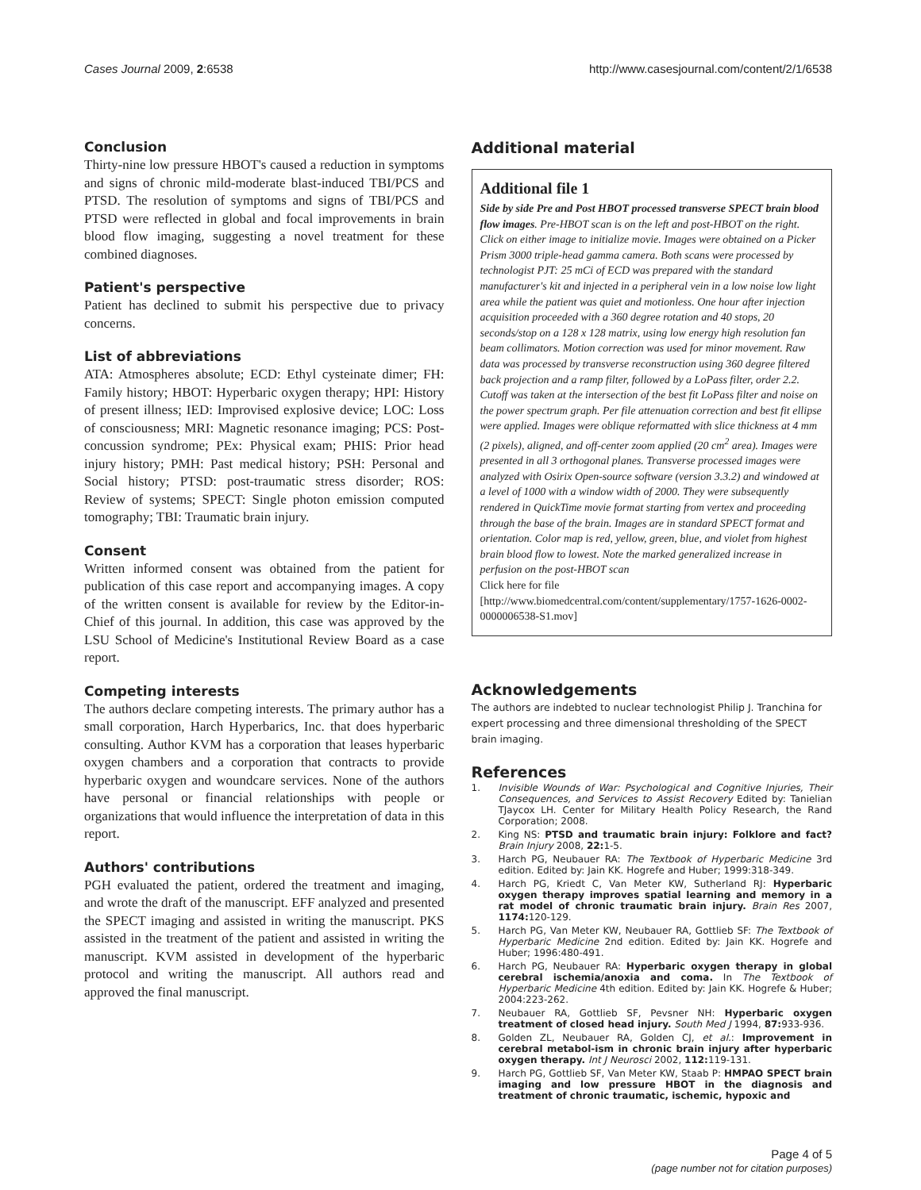Cases Journal 2009, 2:6538 http://www.casesjournal.com/content/2/1/6538
Conclusion
Thirty-nine low pressure HBOT's caused a reduction in symptoms and signs of chronic mild-moderate blast-induced TBI/PCS and PTSD. The resolution of symptoms and signs of TBI/PCS and PTSD were reflected in global and focal improvements in brain blood flow imaging, suggesting a novel treatment for these combined diagnoses.
Patient's perspective
Patient has declined to submit his perspective due to privacy concerns.
List of abbreviations
ATA: Atmospheres absolute; ECD: Ethyl cysteinate dimer; FH: Family history; HBOT: Hyperbaric oxygen therapy; HPI: History of present illness; IED: Improvised explosive device; LOC: Loss of consciousness; MRI: Magnetic resonance imaging; PCS: Post-concussion syndrome; PEx: Physical exam; PHIS: Prior head injury history; PMH: Past medical history; PSH: Personal and Social history; PTSD: post-traumatic stress disorder; ROS: Review of systems; SPECT: Single photon emission computed tomography; TBI: Traumatic brain injury.
Consent
Written informed consent was obtained from the patient for publication of this case report and accompanying images. A copy of the written consent is available for review by the Editor-in-Chief of this journal. In addition, this case was approved by the LSU School of Medicine's Institutional Review Board as a case report.
Competing interests
The authors declare competing interests. The primary author has a small corporation, Harch Hyperbarics, Inc. that does hyperbaric consulting. Author KVM has a corporation that leases hyperbaric oxygen chambers and a corporation that contracts to provide hyperbaric oxygen and woundcare services. None of the authors have personal or financial relationships with people or organizations that would influence the interpretation of data in this report.
Authors' contributions
PGH evaluated the patient, ordered the treatment and imaging, and wrote the draft of the manuscript. EFF analyzed and presented the SPECT imaging and assisted in writing the manuscript. PKS assisted in the treatment of the patient and assisted in writing the manuscript. KVM assisted in development of the hyperbaric protocol and writing the manuscript. All authors read and approved the final manuscript.
Additional material
Additional file 1
Side by side Pre and Post HBOT processed transverse SPECT brain blood flow images. Pre-HBOT scan is on the left and post-HBOT on the right. Click on either image to initialize movie. Images were obtained on a Picker Prism 3000 triple-head gamma camera. Both scans were processed by technologist PJT: 25 mCi of ECD was prepared with the standard manufacturer's kit and injected in a peripheral vein in a low noise low light area while the patient was quiet and motionless. One hour after injection acquisition proceeded with a 360 degree rotation and 40 stops, 20 seconds/stop on a 128 x 128 matrix, using low energy high resolution fan beam collimators. Motion correction was used for minor movement. Raw data was processed by transverse reconstruction using 360 degree filtered back projection and a ramp filter, followed by a LoPass filter, order 2.2. Cutoff was taken at the intersection of the best fit LoPass filter and noise on the power spectrum graph. Per file attenuation correction and best fit ellipse were applied. Images were oblique reformatted with slice thickness at 4 mm (2 pixels), aligned, and off-center zoom applied (20 cm<sup>2</sup> area). Images were presented in all 3 orthogonal planes. Transverse processed images were analyzed with Osirix Open-source software (version 3.3.2) and windowed at a level of 1000 with a window width of 2000. They were subsequently rendered in QuickTime movie format starting from vertex and proceeding through the base of the brain. Images are in standard SPECT format and orientation. Color map is red, yellow, green, blue, and violet from highest brain blood flow to lowest. Note the marked generalized increase in perfusion on the post-HBOT scan
Click here for file
[http://www.biomedcentral.com/content/supplementary/1757-1626-0002-0000006538-S1.mov]
Acknowledgements
The authors are indebted to nuclear technologist Philip J. Tranchina for expert processing and three dimensional thresholding of the SPECT brain imaging.
References
1. Invisible Wounds of War: Psychological and Cognitive Injuries, Their Consequences, and Services to Assist Recovery Edited by: Tanielian TJaycox LH. Center for Military Health Policy Research, the Rand Corporation; 2008.
2. King NS: PTSD and traumatic brain injury: Folklore and fact? Brain Injury 2008, 22: 1-5.
3. Harch PG, Neubauer RA: The Textbook of Hyperbaric Medicine 3rd edition. Edited by: Jain KK. Hogrefe and Huber; 1999:318-349.
4. Harch PG, Kriedt C, Van Meter KW, Sutherland RJ: Hyperbaric oxygen therapy improves spatial learning and memory in a rat model of chronic traumatic brain injury. Brain Res 2007, 1174: 120-129.
5. Harch PG, Van Meter KW, Neubauer RA, Gottlieb SF: The Textbook of Hyperbaric Medicine 2nd edition. Edited by: Jain KK. Hogrefe and Huber; 1996:480-491.
6. Harch PG, Neubauer RA: Hyperbaric oxygen therapy in global cerebral ischemia/anoxia and coma. In The Textbook of Hyperbaric Medicine 4th edition. Edited by: Jain KK. Hogrefe & Huber; 2004:223-262.
7. Neubauer RA, Gottlieb SF, Pevsner NH: Hyperbaric oxygen treatment of closed head injury. South Med J 1994, 87: 933-936.
8. Golden ZL, Neubauer RA, Golden CJ, et al.: Improvement in cerebral metabol-ism in chronic brain injury after hyperbaric oxygen therapy. Int J Neurosci 2002, 112: 119-131.
9. Harch PG, Gottlieb SF, Van Meter KW, Staab P: HMPAO SPECT brain imaging and low pressure HBOT in the diagnosis and treatment of chronic traumatic, ischemic, hypoxic and
Page 4 of 5
(page number not for citation purposes)